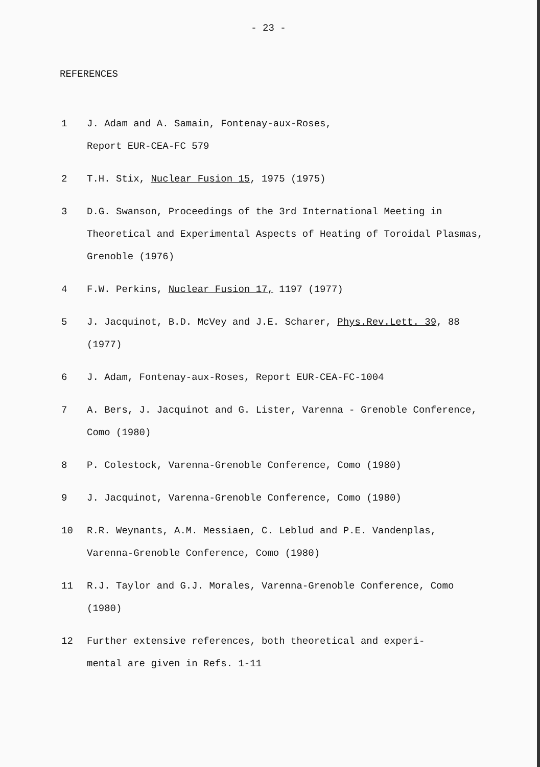- 23 -
REFERENCES
1 J. Adam and A. Samain, Fontenay-aux-Roses,
Report EUR-CEA-FC 579
2 T.H. Stix, Nuclear Fusion 15, 1975 (1975)
3 D.G. Swanson, Proceedings of the 3rd International Meeting in Theoretical and Experimental Aspects of Heating of Toroidal Plasmas, Grenoble (1976)
4 F.W. Perkins, Nuclear Fusion 17, 1197 (1977)
5 J. Jacquinot, B.D. McVey and J.E. Scharer, Phys.Rev.Lett. 39, 88 (1977)
6 J. Adam, Fontenay-aux-Roses, Report EUR-CEA-FC-1004
7 A. Bers, J. Jacquinot and G. Lister, Varenna - Grenoble Conference, Como (1980)
8 P. Colestock, Varenna-Grenoble Conference, Como (1980)
9 J. Jacquinot, Varenna-Grenoble Conference, Como (1980)
10 R.R. Weynants, A.M. Messiaen, C. Leblud and P.E. Vandenplas, Varenna-Grenoble Conference, Como (1980)
11 R.J. Taylor and G.J. Morales, Varenna-Grenoble Conference, Como (1980)
12 Further extensive references, both theoretical and experi-
mental are given in Refs. 1-11